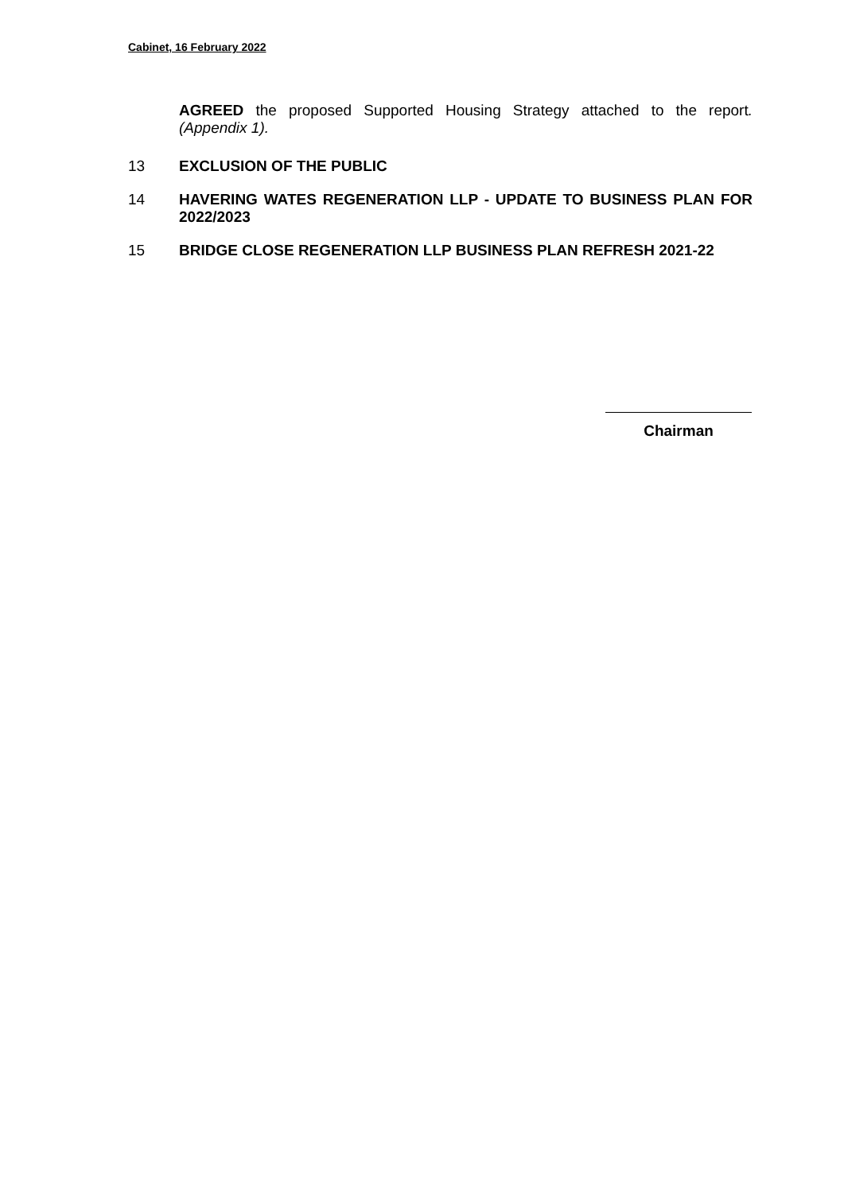Cabinet, 16 February 2022
AGREED the proposed Supported Housing Strategy attached to the report. (Appendix 1).
13 EXCLUSION OF THE PUBLIC
14 HAVERING WATES REGENERATION LLP - UPDATE TO BUSINESS PLAN FOR 2022/2023
15 BRIDGE CLOSE REGENERATION LLP BUSINESS PLAN REFRESH 2021-22
Chairman